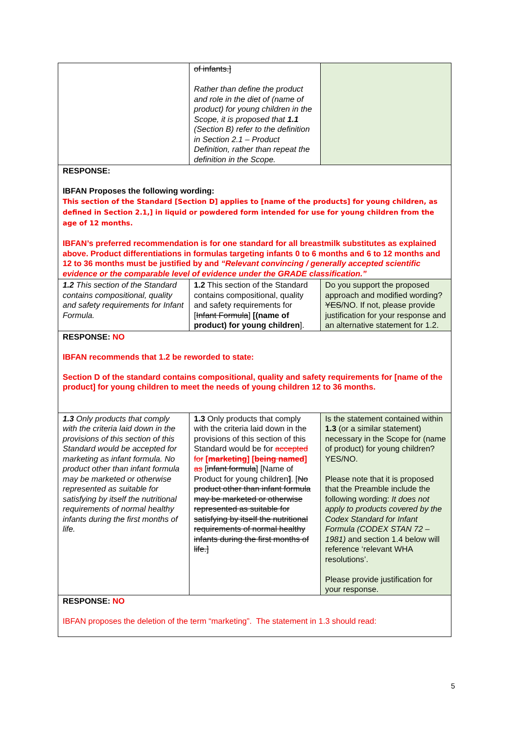| | of infants.] Rather than define the product and role in the diet of (name of product) for young children in the Scope, it is proposed that 1.1 (Section B) refer to the definition in Section 2.1 – Product Definition, rather than repeat the definition in the Scope. | |
| RESPONSE: IBFAN Proposes the following wording: This section of the Standard [Section D] applies to [name of the products] for young children, as defined in Section 2.1,] in liquid or powdered form intended for use for young children from the age of 12 months. IBFAN’s preferred recommendation is for one standard for all breastmilk substitutes as explained above. Product differentiations in formulas targeting infants 0 to 6 months and 6 to 12 months and 12 to 36 months must be justified by and “Relevant convincing / generally accepted scientific evidence or the comparable level of evidence under the GRADE classification.” | | |
| 1.2 This section of the Standard contains compositional, quality and safety requirements for Infant Formula. | 1.2 This section of the Standard contains compositional, quality and safety requirements for [ Infant Formula ] [(name of product) for young children ]. | Do you support the proposed approach and modified wording? YES /NO. If not, please provide justification for your response and an alternative statement for 1.2. |
| RESPONSE: NO IBFAN recommends that 1.2 be reworded to state: Section D of the standard contains compositional, quality and safety requirements for [name of the product] for young children to meet the needs of young children 12 to 36 months. | | |
| 1.3 Only products that comply with the criteria laid down in the provisions of this section of this Standard would be accepted for marketing as infant formula. No product other than infant formula may be marketed or otherwise represented as suitable for satisfying by itself the nutritional requirements of normal healthy infants during the first months of life. | 1.3 Only products that comply with the criteria laid down in the provisions of this section of this Standard would be for accepted for [ marketing ] [ being named ] as [ infant formula ] [Name of Product for young children ] . [ No product other than infant formula may be marketed or otherwise represented as suitable for satisfying by itself the nutritional requirements of normal healthy infants during the first months of life.] | Is the statement contained within 1.3 (or a similar statement) necessary in the Scope for (name of product) for young children? YES/NO. Please note that it is proposed that the Preamble include the following wording: It does not apply to products covered by the Codex Standard for Infant Formula (CODEX STAN 72 – 1981) and section 1.4 below will reference ‘relevant WHA resolutions’. Please provide justification for your response. |
| RESPONSE: NO IBFAN proposes the deletion of the term “marketing”. The statement in 1.3 should read: | | |
5